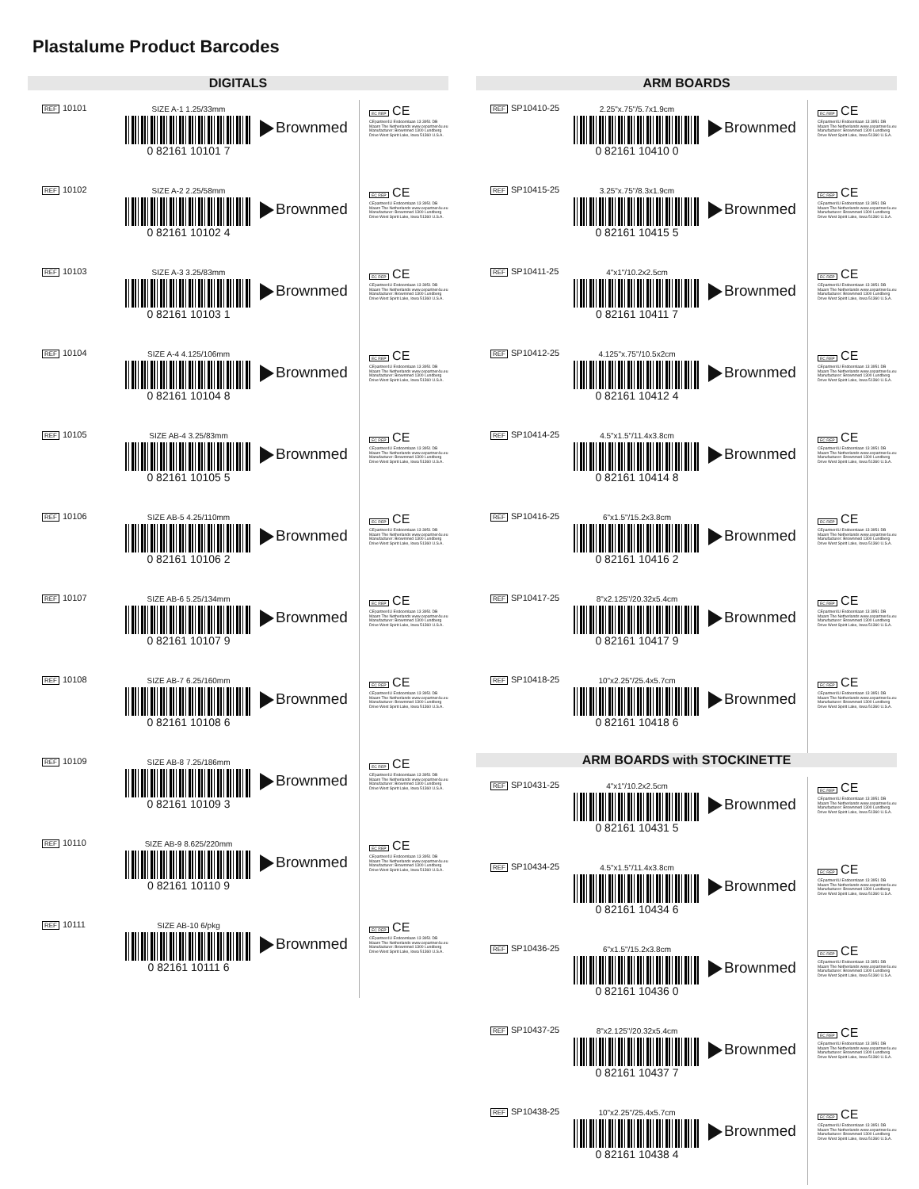Plastalume Product Barcodes
DIGITALS
REF 10101 SIZE A-1 1.25/33mm
0 82161 10101 7
Brownmed
EC REP CE
CEpartner4U Esdoornlaan 13 3951 DB Maarn The Netherlands www.cepartner4u.eu Manufacturer: Brownmed 1300 Lundberg Drive West Spirit Lake, Iowa 51360 U.S.A.
REF 10102 SIZE A-2 2.25/58mm
0 82161 10102 4
Brownmed
EC REP CE
CEpartner4U Esdoornlaan 13 3951 DB Maarn The Netherlands www.cepartner4u.eu Manufacturer: Brownmed 1300 Lundberg Drive West Spirit Lake, Iowa 51360 U.S.A.
REF 10103 SIZE A-3 3.25/83mm
0 82161 10103 1
Brownmed
EC REP CE
CEpartner4U Esdoornlaan 13 3951 DB Maarn The Netherlands www.cepartner4u.eu Manufacturer: Brownmed 1300 Lundberg Drive West Spirit Lake, Iowa 51360 U.S.A.
REF 10104 SIZE A-4 4.125/106mm
0 82161 10104 8
Brownmed
EC REP CE
CEpartner4U Esdoornlaan 13 3951 DB Maarn The Netherlands www.cepartner4u.eu Manufacturer: Brownmed 1300 Lundberg Drive West Spirit Lake, Iowa 51360 U.S.A.
REF 10105 SIZE AB-4 3.25/83mm
0 82161 10105 5
Brownmed
EC REP CE
CEpartner4U Esdoornlaan 13 3951 DB Maarn The Netherlands www.cepartner4u.eu Manufacturer: Brownmed 1300 Lundberg Drive West Spirit Lake, Iowa 51360 U.S.A.
REF 10106 SIZE AB-5 4.25/110mm
0 82161 10106 2
Brownmed
EC REP CE
CEpartner4U Esdoornlaan 13 3951 DB Maarn The Netherlands www.cepartner4u.eu Manufacturer: Brownmed 1300 Lundberg Drive West Spirit Lake, Iowa 51360 U.S.A.
REF 10107 SIZE AB-6 5.25/134mm
0 82161 10107 9
Brownmed
EC REP CE
CEpartner4U Esdoornlaan 13 3951 DB Maarn The Netherlands www.cepartner4u.eu Manufacturer: Brownmed 1300 Lundberg Drive West Spirit Lake, Iowa 51360 U.S.A.
REF 10108 SIZE AB-7 6.25/160mm
0 82161 10108 6
Brownmed
EC REP CE
CEpartner4U Esdoornlaan 13 3951 DB Maarn The Netherlands www.cepartner4u.eu Manufacturer: Brownmed 1300 Lundberg Drive West Spirit Lake, Iowa 51360 U.S.A.
REF 10109 SIZE AB-8 7.25/186mm
0 82161 10109 3
Brownmed
EC REP CE
CEpartner4U Esdoornlaan 13 3951 DB Maarn The Netherlands www.cepartner4u.eu Manufacturer: Brownmed 1300 Lundberg Drive West Spirit Lake, Iowa 51360 U.S.A.
REF 10110 SIZE AB-9 8.625/220mm
0 82161 10110 9
Brownmed
EC REP CE
CEpartner4U Esdoornlaan 13 3951 DB Maarn The Netherlands www.cepartner4u.eu Manufacturer: Brownmed 1300 Lundberg Drive West Spirit Lake, Iowa 51360 U.S.A.
REF 10111 SIZE AB-10 6/pkg
0 82161 10111 6
Brownmed
EC REP CE
CEpartner4U Esdoornlaan 13 3951 DB Maarn The Netherlands www.cepartner4u.eu Manufacturer: Brownmed 1300 Lundberg Drive West Spirit Lake, Iowa 51360 U.S.A.
ARM BOARDS
REF SP10410-25 2.25"x.75"/5.7x1.9cm
0 82161 10410 0
Brownmed
EC REP CE
CEpartner4U Esdoornlaan 13 3951 DB Maarn The Netherlands www.cepartner4u.eu Manufacturer: Brownmed 1300 Lundberg Drive West Spirit Lake, Iowa 51360 U.S.A.
REF SP10415-25 3.25"x.75"/8.3x1.9cm
0 82161 10415 5
Brownmed
EC REP CE
CEpartner4U Esdoornlaan 13 3951 DB Maarn The Netherlands www.cepartner4u.eu Manufacturer: Brownmed 1300 Lundberg Drive West Spirit Lake, Iowa 51360 U.S.A.
REF SP10411-25 4"x1"/10.2x2.5cm
0 82161 10411 7
Brownmed
EC REP CE
CEpartner4U Esdoornlaan 13 3951 DB Maarn The Netherlands www.cepartner4u.eu Manufacturer: Brownmed 1300 Lundberg Drive West Spirit Lake, Iowa 51360 U.S.A.
REF SP10412-25 4.125"x.75"/10.5x2cm
0 82161 10412 4
Brownmed
EC REP CE
CEpartner4U Esdoornlaan 13 3951 DB Maarn The Netherlands www.cepartner4u.eu Manufacturer: Brownmed 1300 Lundberg Drive West Spirit Lake, Iowa 51360 U.S.A.
REF SP10414-25 4.5"x1.5"/11.4x3.8cm
0 82161 10414 8
Brownmed
EC REP CE
CEpartner4U Esdoornlaan 13 3951 DB Maarn The Netherlands www.cepartner4u.eu Manufacturer: Brownmed 1300 Lundberg Drive West Spirit Lake, Iowa 51360 U.S.A.
REF SP10416-25 6"x1.5"/15.2x3.8cm
0 82161 10416 2
Brownmed
EC REP CE
CEpartner4U Esdoornlaan 13 3951 DB Maarn The Netherlands www.cepartner4u.eu Manufacturer: Brownmed 1300 Lundberg Drive West Spirit Lake, Iowa 51360 U.S.A.
REF SP10417-25 8"x2.125"/20.32x5.4cm
0 82161 10417 9
Brownmed
EC REP CE
CEpartner4U Esdoornlaan 13 3951 DB Maarn The Netherlands www.cepartner4u.eu Manufacturer: Brownmed 1300 Lundberg Drive West Spirit Lake, Iowa 51360 U.S.A.
REF SP10418-25 10"x2.25"/25.4x5.7cm
0 82161 10418 6
Brownmed
EC REP CE
CEpartner4U Esdoornlaan 13 3951 DB Maarn The Netherlands www.cepartner4u.eu Manufacturer: Brownmed 1300 Lundberg Drive West Spirit Lake, Iowa 51360 U.S.A.
ARM BOARDS with STOCKINETTE
REF SP10431-25 4"x1"/10.2x2.5cm
0 82161 10431 5
Brownmed
EC REP CE
CEpartner4U Esdoornlaan 13 3951 DB Maarn The Netherlands www.cepartner4u.eu Manufacturer: Brownmed 1300 Lundberg Drive West Spirit Lake, Iowa 51360 U.S.A.
REF SP10434-25 4.5"x1.5"/11.4x3.8cm
0 82161 10434 6
Brownmed
EC REP CE
CEpartner4U Esdoornlaan 13 3951 DB Maarn The Netherlands www.cepartner4u.eu Manufacturer: Brownmed 1300 Lundberg Drive West Spirit Lake, Iowa 51360 U.S.A.
REF SP10436-25 6"x1.5"/15.2x3.8cm
0 82161 10436 0
Brownmed
EC REP CE
CEpartner4U Esdoornlaan 13 3951 DB Maarn The Netherlands www.cepartner4u.eu Manufacturer: Brownmed 1300 Lundberg Drive West Spirit Lake, Iowa 51360 U.S.A.
REF SP10437-25 8"x2.125"/20.32x5.4cm
0 82161 10437 7
Brownmed
EC REP CE
CEpartner4U Esdoornlaan 13 3951 DB Maarn The Netherlands www.cepartner4u.eu Manufacturer: Brownmed 1300 Lundberg Drive West Spirit Lake, Iowa 51360 U.S.A.
REF SP10438-25 10"x2.25"/25.4x5.7cm
0 82161 10438 4
Brownmed
EC REP CE
CEpartner4U Esdoornlaan 13 3951 DB Maarn The Netherlands www.cepartner4u.eu Manufacturer: Brownmed 1300 Lundberg Drive West Spirit Lake, Iowa 51360 U.S.A.